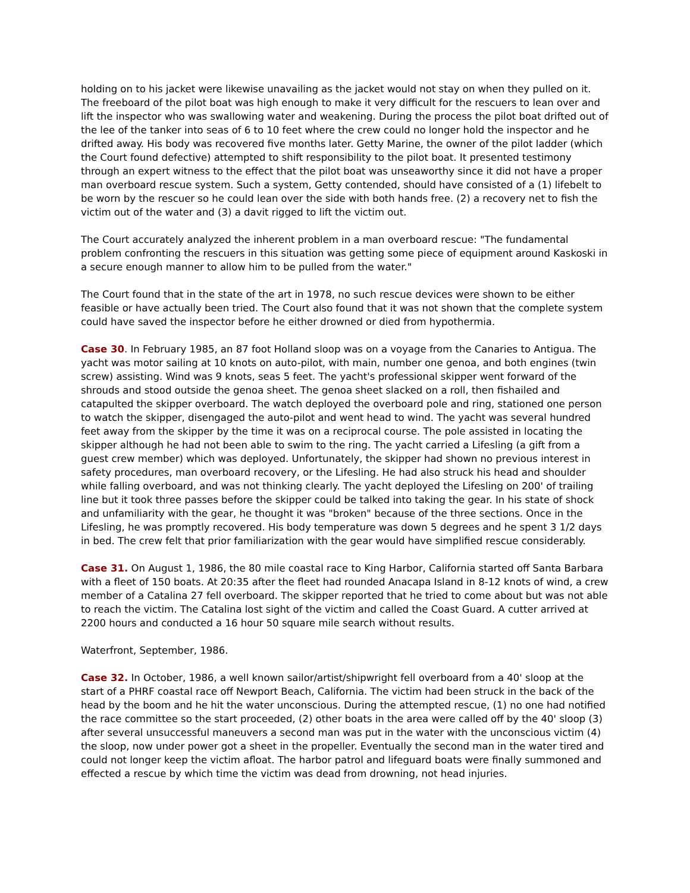holding on to his jacket were likewise unavailing as the jacket would not stay on when they pulled on it. The freeboard of the pilot boat was high enough to make it very difficult for the rescuers to lean over and lift the inspector who was swallowing water and weakening. During the process the pilot boat drifted out of the lee of the tanker into seas of 6 to 10 feet where the crew could no longer hold the inspector and he drifted away. His body was recovered five months later. Getty Marine, the owner of the pilot ladder (which the Court found defective) attempted to shift responsibility to the pilot boat. It presented testimony through an expert witness to the effect that the pilot boat was unseaworthy since it did not have a proper man overboard rescue system. Such a system, Getty contended, should have consisted of a (1) lifebelt to be worn by the rescuer so he could lean over the side with both hands free. (2) a recovery net to fish the victim out of the water and (3) a davit rigged to lift the victim out.
The Court accurately analyzed the inherent problem in a man overboard rescue: "The fundamental problem confronting the rescuers in this situation was getting some piece of equipment around Kaskoski in a secure enough manner to allow him to be pulled from the water."
The Court found that in the state of the art in 1978, no such rescue devices were shown to be either feasible or have actually been tried. The Court also found that it was not shown that the complete system could have saved the inspector before he either drowned or died from hypothermia.
Case 30. In February 1985, an 87 foot Holland sloop was on a voyage from the Canaries to Antigua. The yacht was motor sailing at 10 knots on auto-pilot, with main, number one genoa, and both engines (twin screw) assisting. Wind was 9 knots, seas 5 feet. The yacht's professional skipper went forward of the shrouds and stood outside the genoa sheet. The genoa sheet slacked on a roll, then fishailed and catapulted the skipper overboard. The watch deployed the overboard pole and ring, stationed one person to watch the skipper, disengaged the auto-pilot and went head to wind. The yacht was several hundred feet away from the skipper by the time it was on a reciprocal course. The pole assisted in locating the skipper although he had not been able to swim to the ring. The yacht carried a Lifesling (a gift from a guest crew member) which was deployed. Unfortunately, the skipper had shown no previous interest in safety procedures, man overboard recovery, or the Lifesling. He had also struck his head and shoulder while falling overboard, and was not thinking clearly. The yacht deployed the Lifesling on 200' of trailing line but it took three passes before the skipper could be talked into taking the gear. In his state of shock and unfamiliarity with the gear, he thought it was "broken" because of the three sections. Once in the Lifesling, he was promptly recovered. His body temperature was down 5 degrees and he spent 3 1/2 days in bed. The crew felt that prior familiarization with the gear would have simplified rescue considerably.
Case 31. On August 1, 1986, the 80 mile coastal race to King Harbor, California started off Santa Barbara with a fleet of 150 boats. At 20:35 after the fleet had rounded Anacapa Island in 8-12 knots of wind, a crew member of a Catalina 27 fell overboard. The skipper reported that he tried to come about but was not able to reach the victim. The Catalina lost sight of the victim and called the Coast Guard. A cutter arrived at 2200 hours and conducted a 16 hour 50 square mile search without results.
Waterfront, September, 1986.
Case 32. In October, 1986, a well known sailor/artist/shipwright fell overboard from a 40' sloop at the start of a PHRF coastal race off Newport Beach, California. The victim had been struck in the back of the head by the boom and he hit the water unconscious. During the attempted rescue, (1) no one had notified the race committee so the start proceeded, (2) other boats in the area were called off by the 40' sloop (3) after several unsuccessful maneuvers a second man was put in the water with the unconscious victim (4) the sloop, now under power got a sheet in the propeller. Eventually the second man in the water tired and could not longer keep the victim afloat. The harbor patrol and lifeguard boats were finally summoned and effected a rescue by which time the victim was dead from drowning, not head injuries.